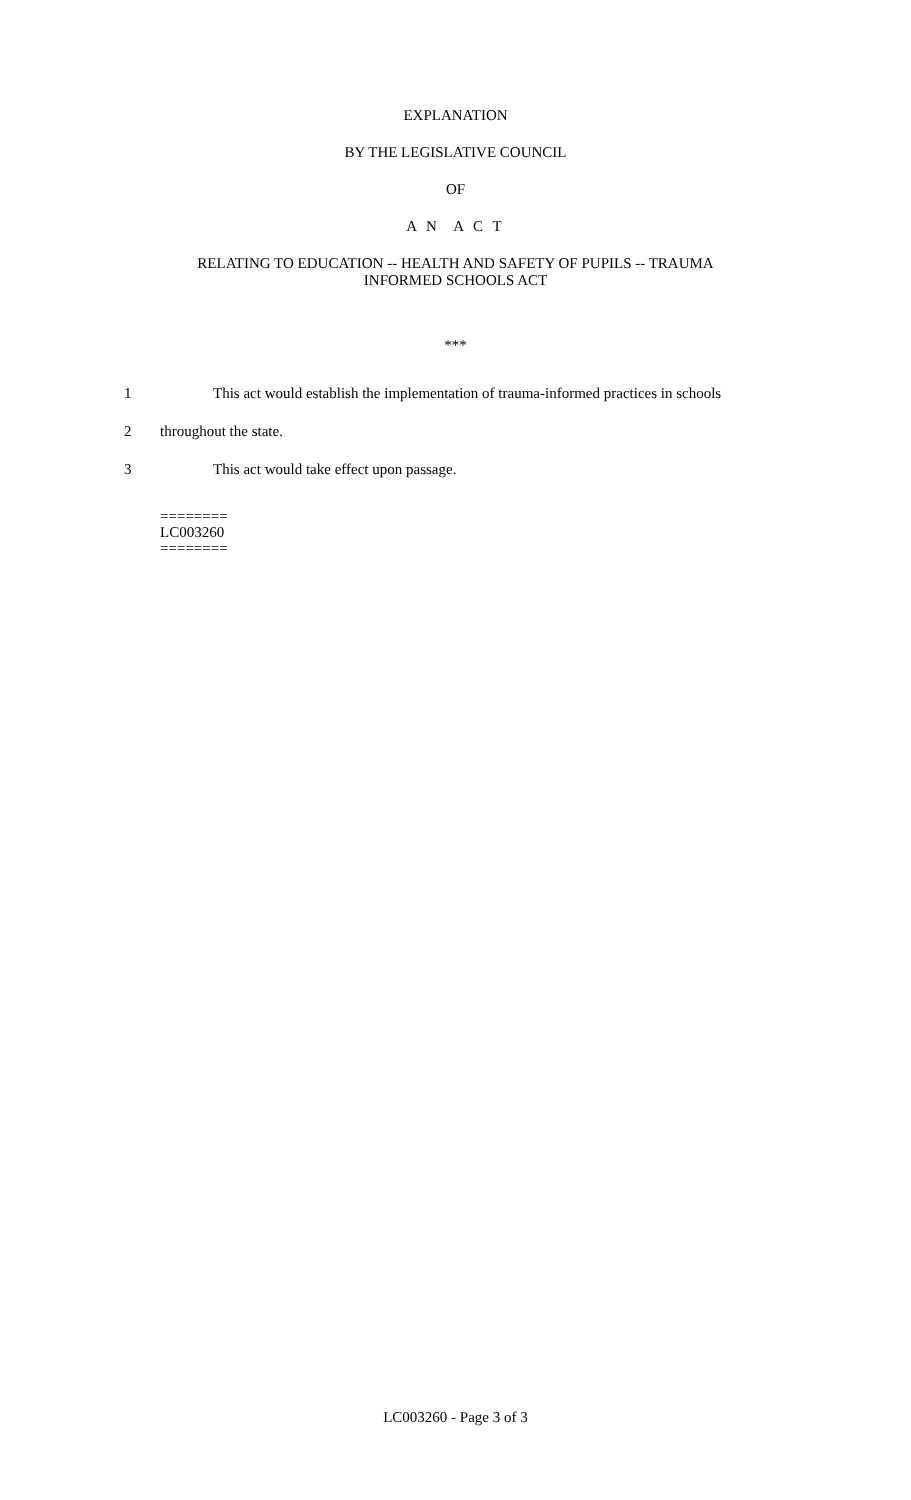EXPLANATION
BY THE LEGISLATIVE COUNCIL
OF
A N A C T
RELATING TO EDUCATION -- HEALTH AND SAFETY OF PUPILS -- TRAUMA
INFORMED SCHOOLS ACT
***
1 This act would establish the implementation of trauma-informed practices in schools
2 throughout the state.
3 This act would take effect upon passage.
========
LC003260
========
LC003260 - Page 3 of 3